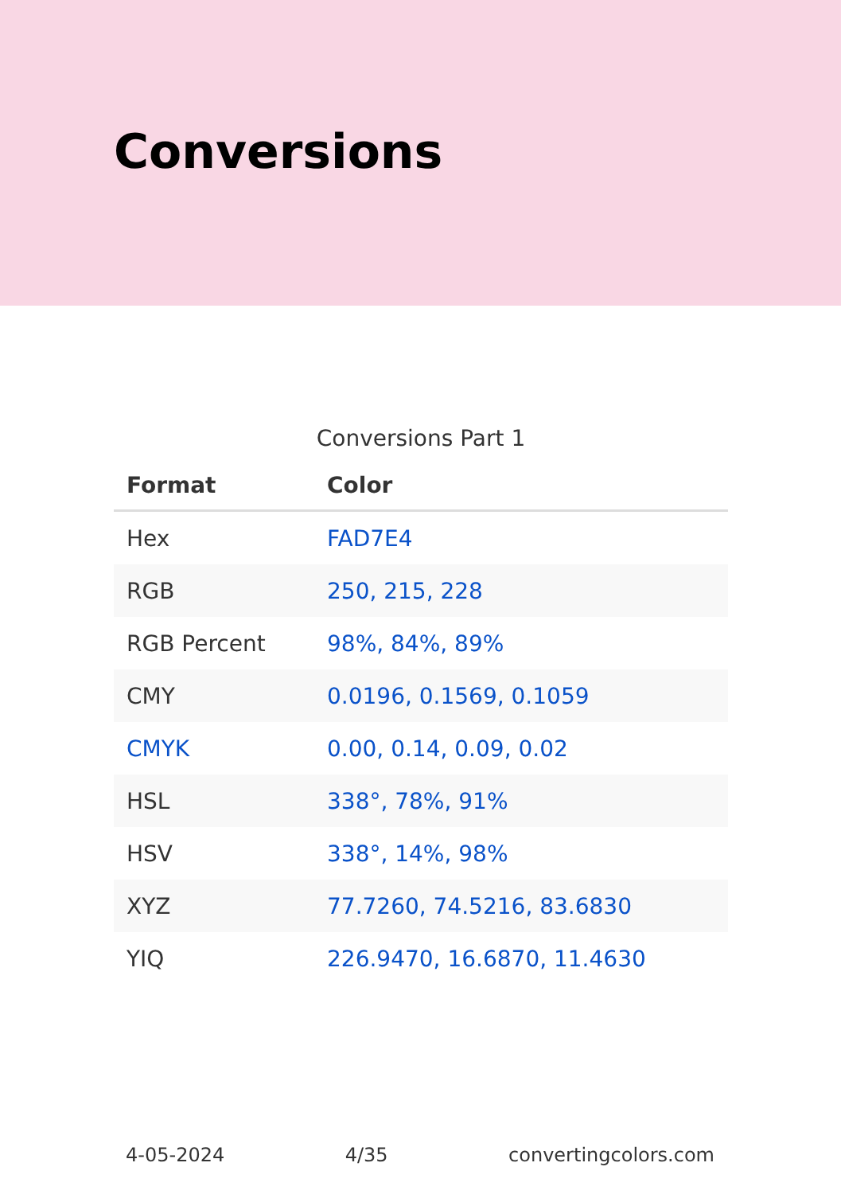Conversions
Conversions Part 1
| Format | Color |
| --- | --- |
| Hex | FAD7E4 |
| RGB | 250, 215, 228 |
| RGB Percent | 98%, 84%, 89% |
| CMY | 0.0196, 0.1569, 0.1059 |
| CMYK | 0.00, 0.14, 0.09, 0.02 |
| HSL | 338°, 78%, 91% |
| HSV | 338°, 14%, 98% |
| XYZ | 77.7260, 74.5216, 83.6830 |
| YIQ | 226.9470, 16.6870, 11.4630 |
4-05-2024 4/35 convertingcolors.com